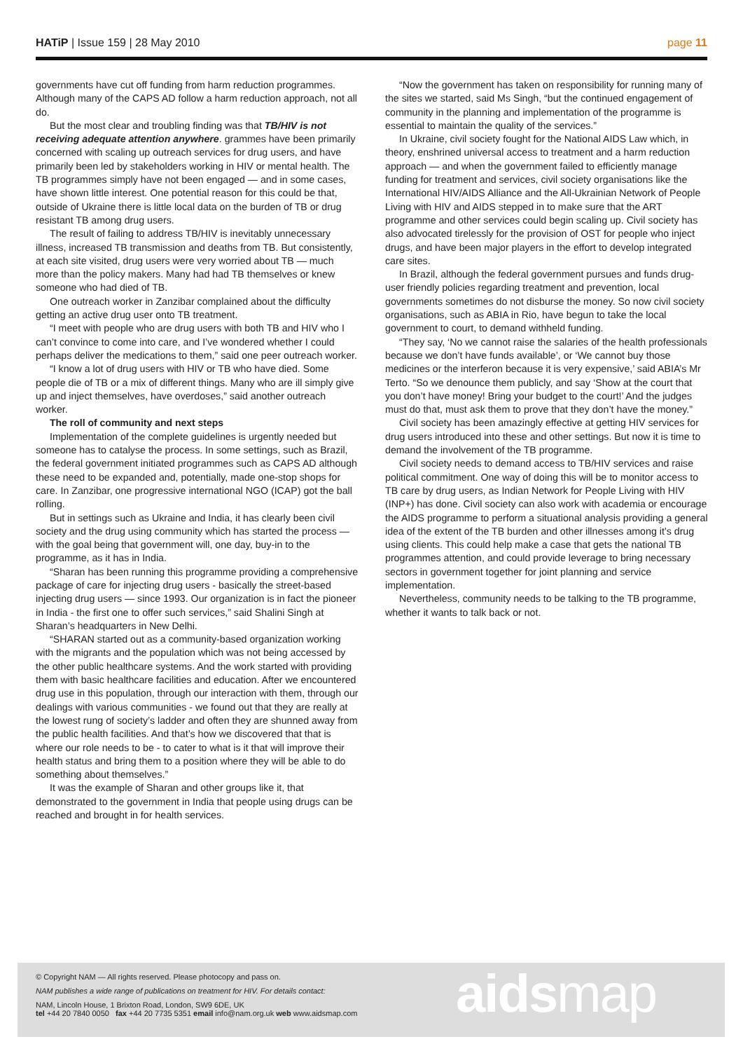HATiP | Issue 159 | 28 May 2010 page 11
governments have cut off funding from harm reduction programmes. Although many of the CAPS AD follow a harm reduction approach, not all do.
But the most clear and troubling finding was that TB/HIV is not receiving adequate attention anywhere. grammes have been primarily concerned with scaling up outreach services for drug users, and have primarily been led by stakeholders working in HIV or mental health. The TB programmes simply have not been engaged — and in some cases, have shown little interest. One potential reason for this could be that, outside of Ukraine there is little local data on the burden of TB or drug resistant TB among drug users.
The result of failing to address TB/HIV is inevitably unnecessary illness, increased TB transmission and deaths from TB. But consistently, at each site visited, drug users were very worried about TB — much more than the policy makers. Many had had TB themselves or knew someone who had died of TB.
One outreach worker in Zanzibar complained about the difficulty getting an active drug user onto TB treatment.
“I meet with people who are drug users with both TB and HIV who I can’t convince to come into care, and I’ve wondered whether I could perhaps deliver the medications to them,” said one peer outreach worker.
“I know a lot of drug users with HIV or TB who have died. Some people die of TB or a mix of different things. Many who are ill simply give up and inject themselves, have overdoses,” said another outreach worker.
The roll of community and next steps
Implementation of the complete guidelines is urgently needed but someone has to catalyse the process. In some settings, such as Brazil, the federal government initiated programmes such as CAPS AD although these need to be expanded and, potentially, made one-stop shops for care. In Zanzibar, one progressive international NGO (ICAP) got the ball rolling.
But in settings such as Ukraine and India, it has clearly been civil society and the drug using community which has started the process — with the goal being that government will, one day, buy-in to the programme, as it has in India.
“Sharan has been running this programme providing a comprehensive package of care for injecting drug users - basically the street-based injecting drug users — since 1993. Our organization is in fact the pioneer in India - the first one to offer such services,” said Shalini Singh at Sharan’s headquarters in New Delhi.
“SHARAN started out as a community-based organization working with the migrants and the population which was not being accessed by the other public healthcare systems. And the work started with providing them with basic healthcare facilities and education. After we encountered drug use in this population, through our interaction with them, through our dealings with various communities - we found out that they are really at the lowest rung of society’s ladder and often they are shunned away from the public health facilities. And that’s how we discovered that that is where our role needs to be - to cater to what is it that will improve their health status and bring them to a position where they will be able to do something about themselves.”
It was the example of Sharan and other groups like it, that demonstrated to the government in India that people using drugs can be reached and brought in for health services.
“Now the government has taken on responsibility for running many of the sites we started, said Ms Singh, “but the continued engagement of community in the planning and implementation of the programme is essential to maintain the quality of the services.”
In Ukraine, civil society fought for the National AIDS Law which, in theory, enshrined universal access to treatment and a harm reduction approach — and when the government failed to efficiently manage funding for treatment and services, civil society organisations like the International HIV/AIDS Alliance and the All-Ukrainian Network of People Living with HIV and AIDS stepped in to make sure that the ART programme and other services could begin scaling up. Civil society has also advocated tirelessly for the provision of OST for people who inject drugs, and have been major players in the effort to develop integrated care sites.
In Brazil, although the federal government pursues and funds drug-user friendly policies regarding treatment and prevention, local governments sometimes do not disburse the money. So now civil society organisations, such as ABIA in Rio, have begun to take the local government to court, to demand withheld funding.
“They say, ‘No we cannot raise the salaries of the health professionals because we don’t have funds available’, or ‘We cannot buy those medicines or the interferon because it is very expensive,’ said ABIA’s Mr Terto. “So we denounce them publicly, and say ‘Show at the court that you don’t have money! Bring your budget to the court!’ And the judges must do that, must ask them to prove that they don’t have the money.”
Civil society has been amazingly effective at getting HIV services for drug users introduced into these and other settings. But now it is time to demand the involvement of the TB programme.
Civil society needs to demand access to TB/HIV services and raise political commitment. One way of doing this will be to monitor access to TB care by drug users, as Indian Network for People Living with HIV (INP+) has done. Civil society can also work with academia or encourage the AIDS programme to perform a situational analysis providing a general idea of the extent of the TB burden and other illnesses among it’s drug using clients. This could help make a case that gets the national TB programmes attention, and could provide leverage to bring necessary sectors in government together for joint planning and service implementation.
Nevertheless, community needs to be talking to the TB programme, whether it wants to talk back or not.
© Copyright NAM — All rights reserved. Please photocopy and pass on.
NAM publishes a wide range of publications on treatment for HIV. For details contact:
NAM, Lincoln House, 1 Brixton Road, London, SW9 6DE, UK
tel +44 20 7840 0050 fax +44 20 7735 5351 email info@nam.org.uk web www.aidsmap.com
aidsmap